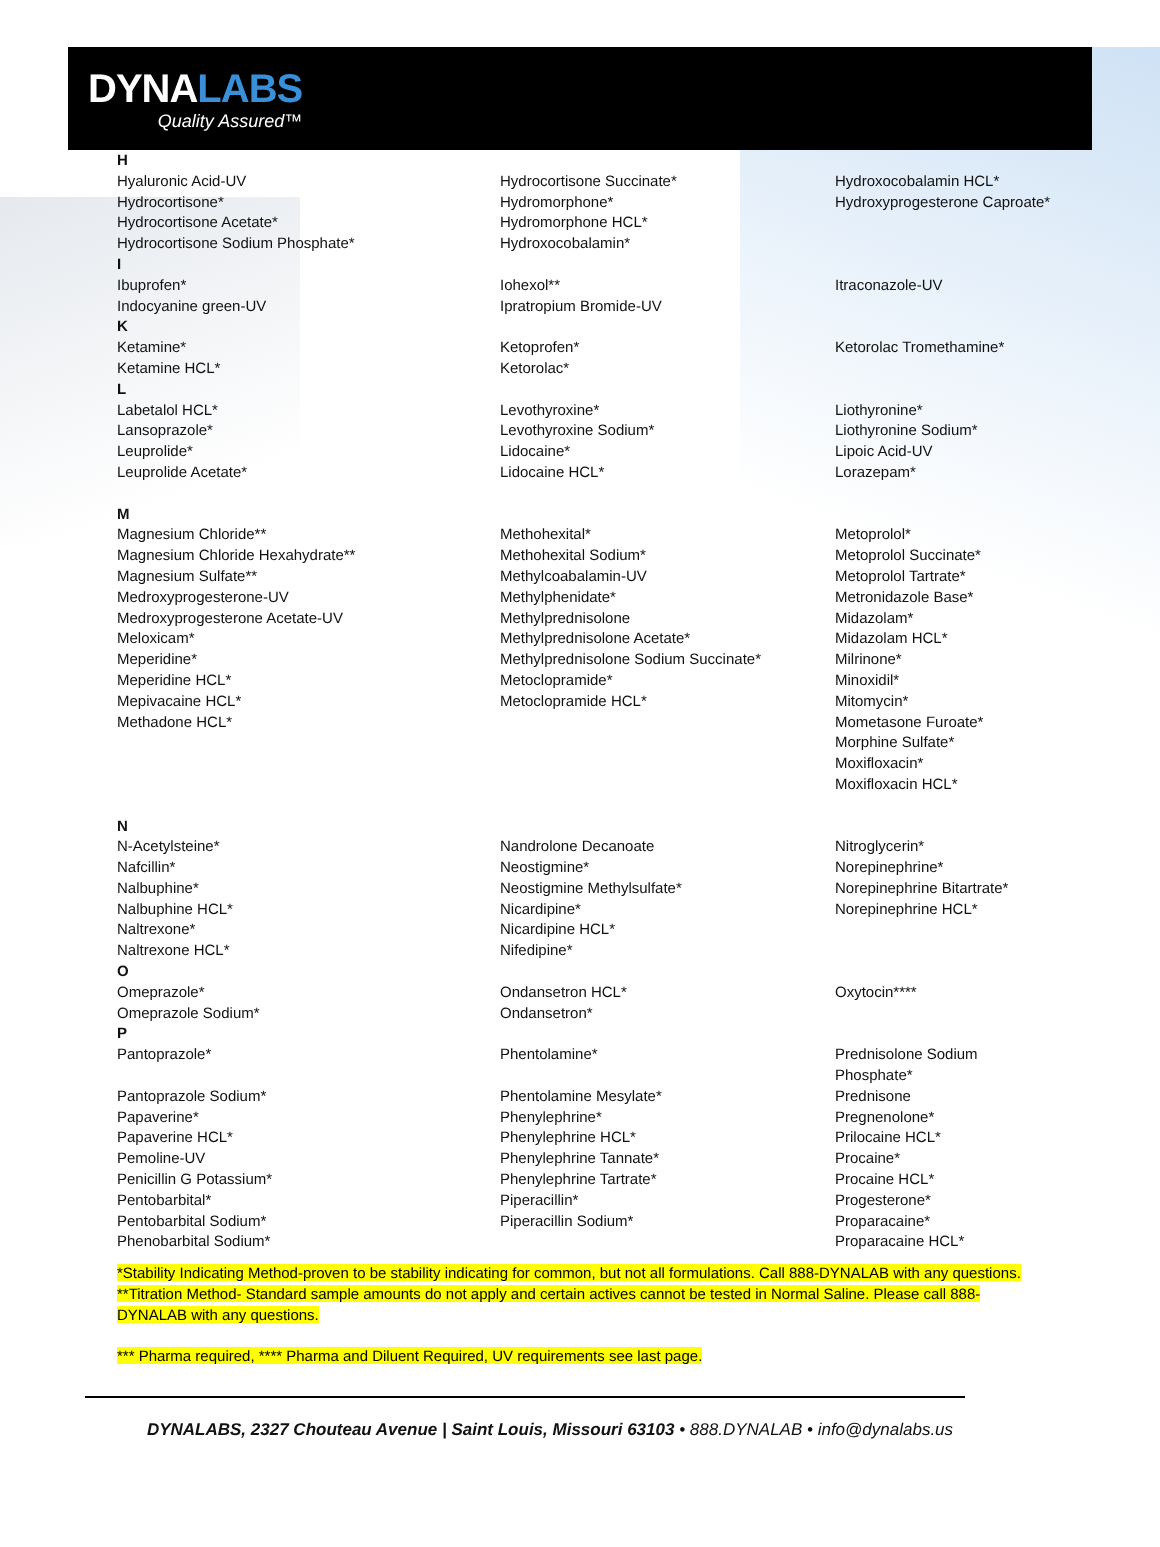DYNALABS
Quality Assured™
| H Hyaluronic Acid-UV Hydrocortisone* Hydrocortisone Acetate* Hydrocortisone Sodium Phosphate* | Hydrocortisone Succinate* Hydromorphone* Hydromorphone HCL* Hydroxocobalamin* | Hydroxocobalamin HCL* Hydroxyprogesterone Caproate* |
| I Ibuprofen* Indocyanine green-UV | Iohexol** Ipratropium Bromide-UV | Itraconazole-UV |
| K Ketamine* Ketamine HCL* | Ketoprofen* Ketorolac* | Ketorolac Tromethamine* |
| L Labetalol HCL* Lansoprazole* Leuprolide* Leuprolide Acetate* | Levothyroxine* Levothyroxine Sodium* Lidocaine* Lidocaine HCL* | Liothyronine* Liothyronine Sodium* Lipoic Acid-UV Lorazepam* |
| M Magnesium Chloride** Magnesium Chloride Hexahydrate** Magnesium Sulfate** Medroxyprogesterone-UV Medroxyprogesterone Acetate-UV Meloxicam* Meperidine* Meperidine HCL* Mepivacaine HCL* Methadone HCL* | Methohexital* Methohexital Sodium* Methylcoabalamin-UV Methylphenidate* Methylprednisolone Methylprednisolone Acetate* Methylprednisolone Sodium Succinate* Metoclopramide* Metoclopramide HCL* | Metoprolol* Metoprolol Succinate* Metoprolol Tartrate* Metronidazole Base* Midazolam* Midazolam HCL* Milrinone* Minoxidil* Mitomycin* Mometasone Furoate* Morphine Sulfate* Moxifloxacin* Moxifloxacin HCL* |
| N N-Acetylsteine* Nafcillin* Nalbuphine* Nalbuphine HCL* Naltrexone* Naltrexone HCL* | Nandrolone Decanoate Neostigmine* Neostigmine Methylsulfate* Nicardipine* Nicardipine HCL* Nifedipine* | Nitroglycerin* Norepinephrine* Norepinephrine Bitartrate* Norepinephrine HCL* |
| O Omeprazole* Omeprazole Sodium* | Ondansetron HCL* Ondansetron* | Oxytocin**** |
| P Pantoprazole* Pantoprazole Sodium* Papaverine* Papaverine HCL* Pemoline-UV Penicillin G Potassium* Pentobarbital* Pentobarbital Sodium* Phenobarbital Sodium* | Phentolamine* Phentolamine Mesylate* Phenylephrine* Phenylephrine HCL* Phenylephrine Tannate* Phenylephrine Tartrate* Piperacillin* Piperacillin Sodium* | Prednisolone Sodium Phosphate* Prednisone Pregnenolone* Prilocaine HCL* Procaine* Procaine HCL* Progesterone* Proparacaine* Proparacaine HCL* |
*Stability Indicating Method-proven to be stability indicating for common, but not all formulations. Call 888-DYNALAB with any questions.
**Titration Method- Standard sample amounts do not apply and certain actives cannot be tested in Normal Saline. Please call 888-DYNALAB with any questions.
*** Pharma required, **** Pharma and Diluent Required, UV requirements see last page.
DYNALABS, 2327 Chouteau Avenue | Saint Louis, Missouri 63103 • 888.DYNALAB • info@dynalabs.us